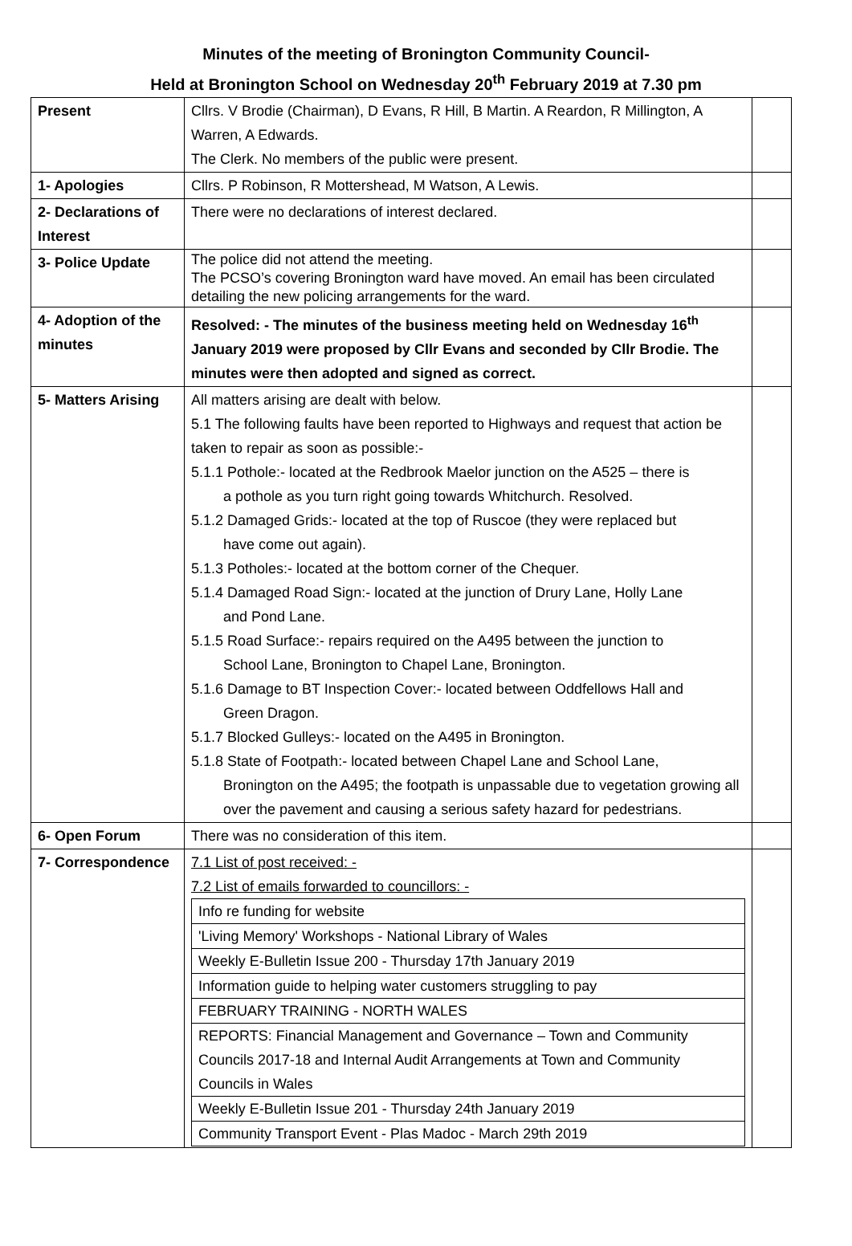Minutes of the meeting of Bronington Community Council-
Held at Bronington School on Wednesday 20<sup>th</sup> February 2019 at 7.30 pm
| Present | Cllrs. V Brodie (Chairman), D Evans, R Hill, B Martin. A Reardon, R Millington, A Warren, A Edwards. The Clerk. No members of the public were present. | |
| 1- Apologies | Cllrs. P Robinson, R Mottershead, M Watson, A Lewis. | |
| 2- Declarations of Interest | There were no declarations of interest declared. | |
| 3- Police Update | The police did not attend the meeting. The PCSO’s covering Bronington ward have moved. An email has been circulated detailing the new policing arrangements for the ward. | |
| 4- Adoption of the minutes | Resolved: - The minutes of the business meeting held on Wednesday 16<sup>th</sup> January 2019 were proposed by Cllr Evans and seconded by Cllr Brodie. The minutes were then adopted and signed as correct. | |
| 5- Matters Arising | All matters arising are dealt with below. 5.1 The following faults have been reported to Highways and request that action be taken to repair as soon as possible:- 5.1.1 Pothole:- located at the Redbrook Maelor junction on the A525 – there is a pothole as you turn right going towards Whitchurch. Resolved. 5.1.2 Damaged Grids:- located at the top of Ruscoe (they were replaced but have come out again). 5.1.3 Potholes:- located at the bottom corner of the Chequer. 5.1.4 Damaged Road Sign:- located at the junction of Drury Lane, Holly Lane and Pond Lane. 5.1.5 Road Surface:- repairs required on the A495 between the junction to School Lane, Bronington to Chapel Lane, Bronington. 5.1.6 Damage to BT Inspection Cover:- located between Oddfellows Hall and Green Dragon. 5.1.7 Blocked Gulleys:- located on the A495 in Bronington. 5.1.8 State of Footpath:- located between Chapel Lane and School Lane, Bronington on the A495; the footpath is unpassable due to vegetation growing all over the pavement and causing a serious safety hazard for pedestrians. | |
| 6- Open Forum | There was no consideration of this item. | |
| 7- Correspondence | 7.1 List of post received: - 7.2 List of emails forwarded to councillors: - / Info re funding for website / / 'Living Memory' Workshops - National Library of Wales / / Weekly E-Bulletin Issue 200 - Thursday 17th January 2019 / / Information guide to helping water customers struggling to pay / / FEBRUARY TRAINING - NORTH WALES / / REPORTS: Financial Management and Governance – Town and Community Councils 2017-18 and Internal Audit Arrangements at Town and Community Councils in Wales / / Weekly E-Bulletin Issue 201 - Thursday 24th January 2019 / / Community Transport Event - Plas Madoc - March 29th 2019 / | |